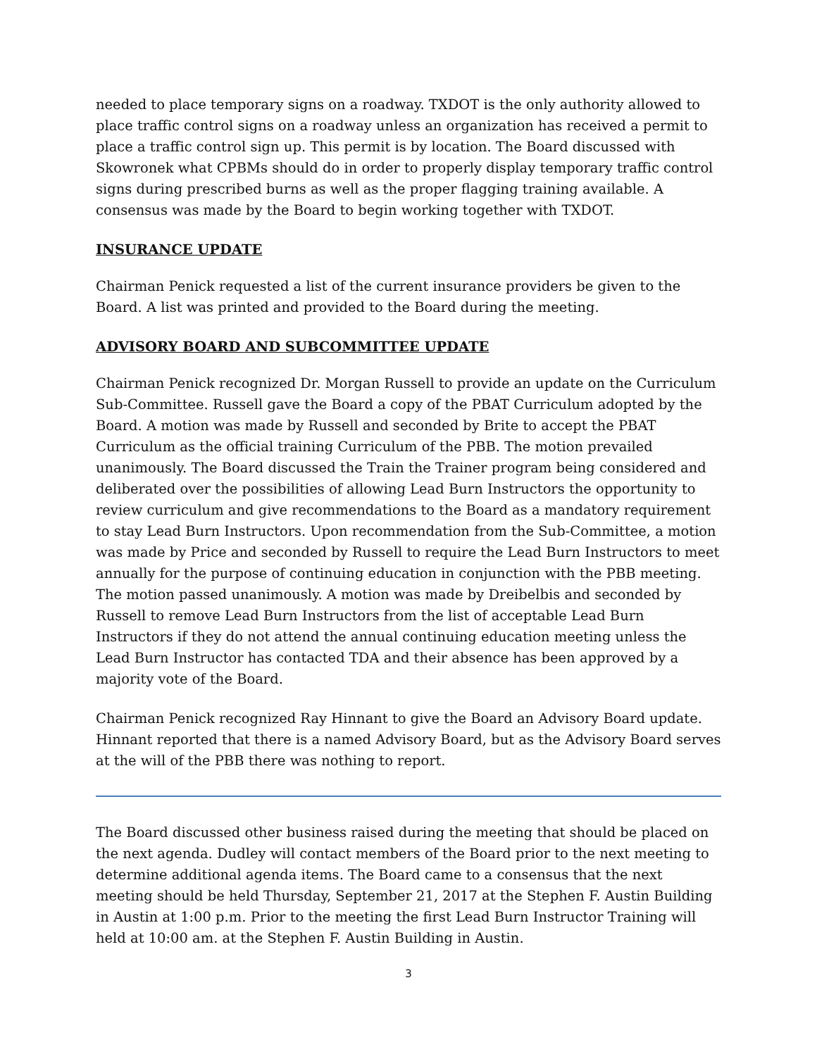needed to place temporary signs on a roadway. TXDOT is the only authority allowed to place traffic control signs on a roadway unless an organization has received a permit to place a traffic control sign up. This permit is by location. The Board discussed with Skowronek what CPBMs should do in order to properly display temporary traffic control signs during prescribed burns as well as the proper flagging training available. A consensus was made by the Board to begin working together with TXDOT.
INSURANCE UPDATE
Chairman Penick requested a list of the current insurance providers be given to the Board. A list was printed and provided to the Board during the meeting.
ADVISORY BOARD AND SUBCOMMITTEE UPDATE
Chairman Penick recognized Dr. Morgan Russell to provide an update on the Curriculum Sub-Committee. Russell gave the Board a copy of the PBAT Curriculum adopted by the Board. A motion was made by Russell and seconded by Brite to accept the PBAT Curriculum as the official training Curriculum of the PBB. The motion prevailed unanimously. The Board discussed the Train the Trainer program being considered and deliberated over the possibilities of allowing Lead Burn Instructors the opportunity to review curriculum and give recommendations to the Board as a mandatory requirement to stay Lead Burn Instructors. Upon recommendation from the Sub-Committee, a motion was made by Price and seconded by Russell to require the Lead Burn Instructors to meet annually for the purpose of continuing education in conjunction with the PBB meeting. The motion passed unanimously. A motion was made by Dreibelbis and seconded by Russell to remove Lead Burn Instructors from the list of acceptable Lead Burn Instructors if they do not attend the annual continuing education meeting unless the Lead Burn Instructor has contacted TDA and their absence has been approved by a majority vote of the Board.
Chairman Penick recognized Ray Hinnant to give the Board an Advisory Board update. Hinnant reported that there is a named Advisory Board, but as the Advisory Board serves at the will of the PBB there was nothing to report.
The Board discussed other business raised during the meeting that should be placed on the next agenda. Dudley will contact members of the Board prior to the next meeting to determine additional agenda items. The Board came to a consensus that the next meeting should be held Thursday, September 21, 2017 at the Stephen F. Austin Building in Austin at 1:00 p.m. Prior to the meeting the first Lead Burn Instructor Training will held at 10:00 am. at the Stephen F. Austin Building in Austin.
3